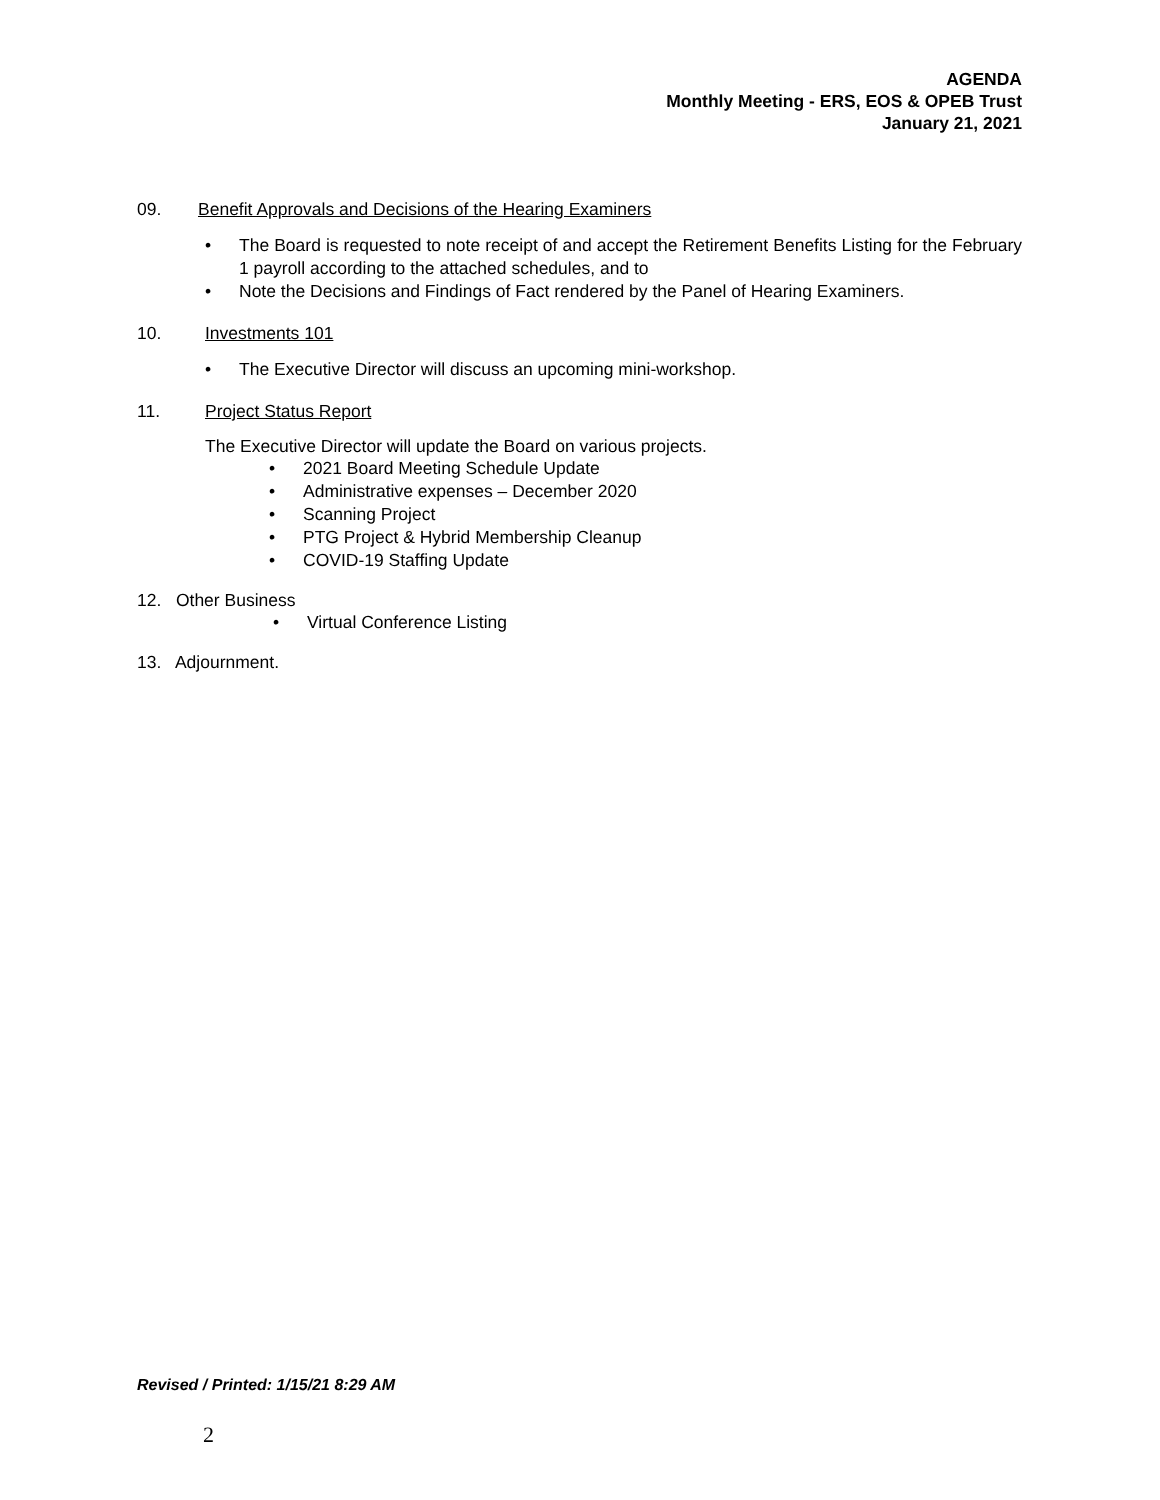AGENDA
Monthly Meeting - ERS, EOS & OPEB Trust
January 21, 2021
09. Benefit Approvals and Decisions of the Hearing Examiners
• The Board is requested to note receipt of and accept the Retirement Benefits Listing for the February 1 payroll according to the attached schedules, and to
• Note the Decisions and Findings of Fact rendered by the Panel of Hearing Examiners.
10. Investments 101
• The Executive Director will discuss an upcoming mini-workshop.
11. Project Status Report
The Executive Director will update the Board on various projects.
• 2021 Board Meeting Schedule Update
• Administrative expenses – December 2020
• Scanning Project
• PTG Project & Hybrid Membership Cleanup
• COVID-19 Staffing Update
12. Other Business
• Virtual Conference Listing
13. Adjournment.
Revised / Printed: 1/15/21 8:29 AM
2